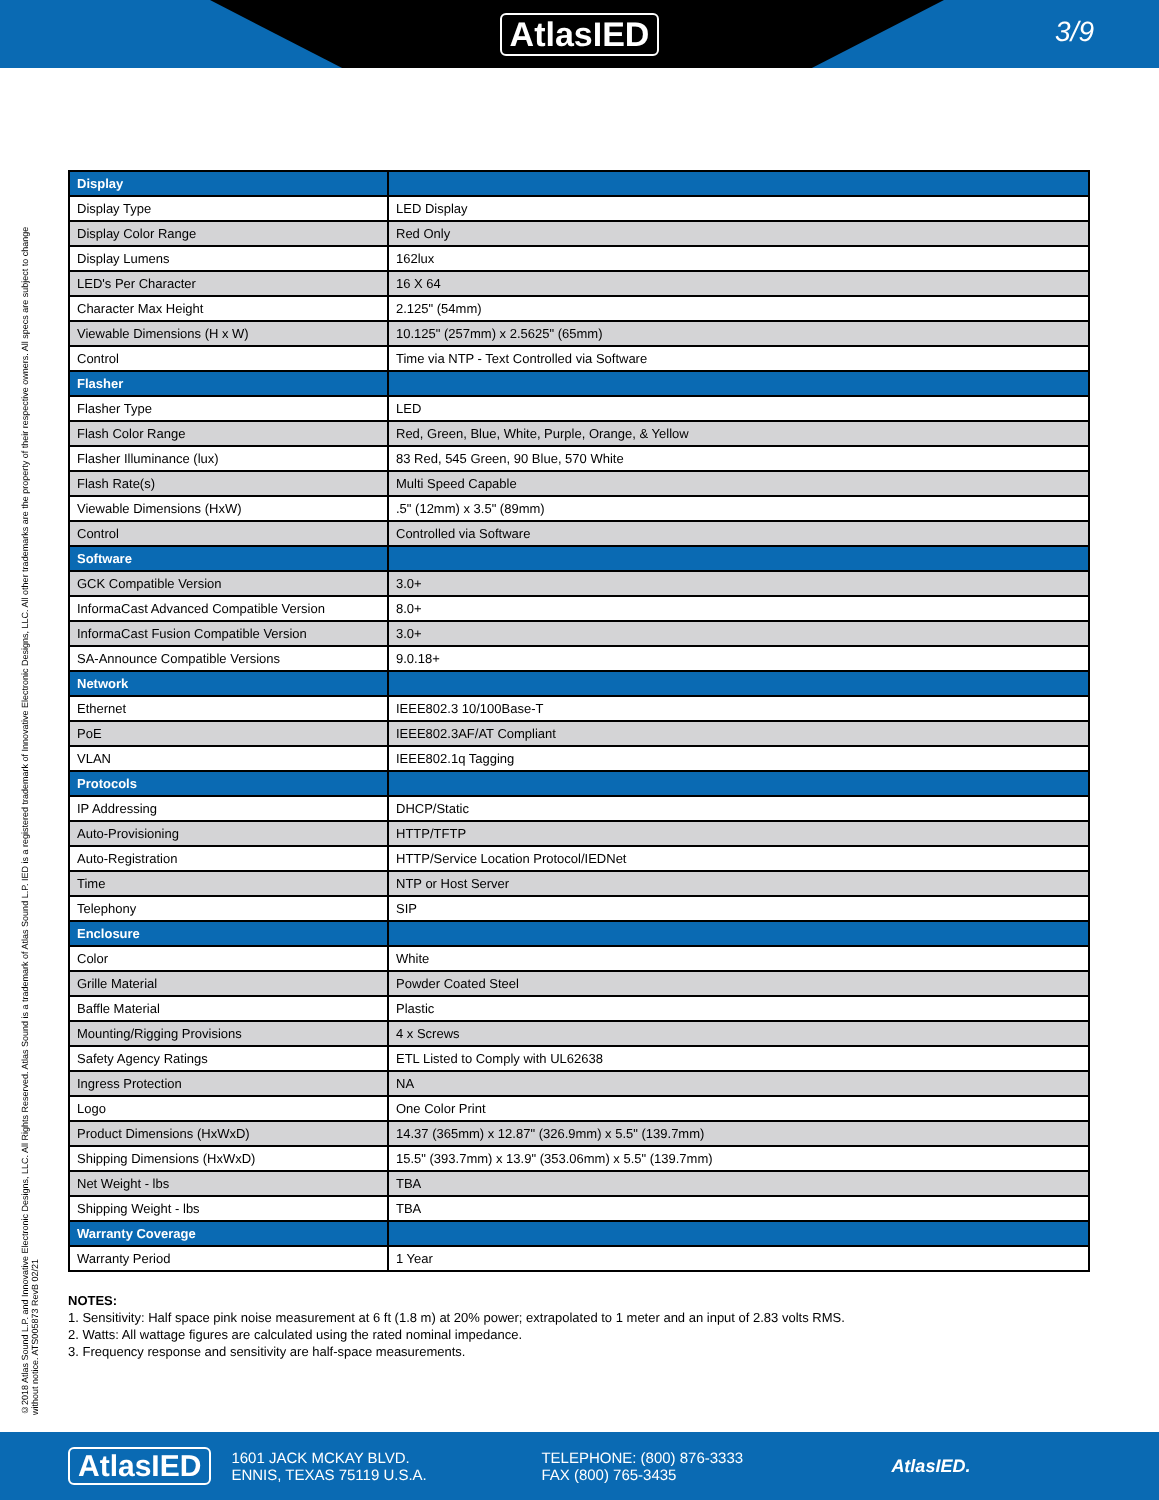AtlasIED
3/9
©2018 Atlas Sound L.P. and Innovative Electronic Designs, LLC. All Rights Reserved. Atlas Sound is a trademark of Atlas Sound L.P. IED is a registered trademark of Innovative Electronic Designs, LLC. All other trademarks are the property of their respective owners. All specs are subject to change without notice. ATS005873 RevB 02/21
| Display | |
| --- | --- |
| Display Type | LED Display |
| Display Color Range | Red Only |
| Display Lumens | 162lux |
| LED's Per Character | 16 X 64 |
| Character Max Height | 2.125" (54mm) |
| Viewable Dimensions (H x W) | 10.125" (257mm) x 2.5625" (65mm) |
| Control | Time via NTP - Text Controlled via Software |
| Flasher | |
| Flasher Type | LED |
| Flash Color Range | Red, Green, Blue, White, Purple, Orange, & Yellow |
| Flasher Illuminance (lux) | 83 Red, 545 Green, 90 Blue, 570 White |
| Flash Rate(s) | Multi Speed Capable |
| Viewable Dimensions (HxW) | .5" (12mm) x 3.5" (89mm) |
| Control | Controlled via Software |
| Software | |
| GCK Compatible Version | 3.0+ |
| InformaCast Advanced Compatible Version | 8.0+ |
| InformaCast Fusion Compatible Version | 3.0+ |
| SA-Announce Compatible Versions | 9.0.18+ |
| Network | |
| Ethernet | IEEE802.3 10/100Base-T |
| PoE | IEEE802.3AF/AT Compliant |
| VLAN | IEEE802.1q Tagging |
| Protocols | |
| IP Addressing | DHCP/Static |
| Auto-Provisioning | HTTP/TFTP |
| Auto-Registration | HTTP/Service Location Protocol/IEDNet |
| Time | NTP or Host Server |
| Telephony | SIP |
| Enclosure | |
| Color | White |
| Grille Material | Powder Coated Steel |
| Baffle Material | Plastic |
| Mounting/Rigging Provisions | 4 x Screws |
| Safety Agency Ratings | ETL Listed to Comply with UL62638 |
| Ingress Protection | NA |
| Logo | One Color Print |
| Product Dimensions (HxWxD) | 14.37 (365mm) x 12.87" (326.9mm) x 5.5" (139.7mm) |
| Shipping Dimensions (HxWxD) | 15.5" (393.7mm) x 13.9" (353.06mm) x 5.5" (139.7mm) |
| Net Weight - lbs | TBA |
| Shipping Weight - lbs | TBA |
| Warranty Coverage | |
| Warranty Period | 1 Year |
NOTES:
1. Sensitivity: Half space pink noise measurement at 6 ft (1.8 m) at 20% power; extrapolated to 1 meter and an input of 2.83 volts RMS.
2. Watts: All wattage figures are calculated using the rated nominal impedance.
3. Frequency response and sensitivity are half-space measurements.
AtlasIED
1601 JACK MCKAY BLVD.
ENNIS, TEXAS 75119 U.S.A.
TELEPHONE: (800) 876-3333
FAX (800) 765-3435
AtlasIED.